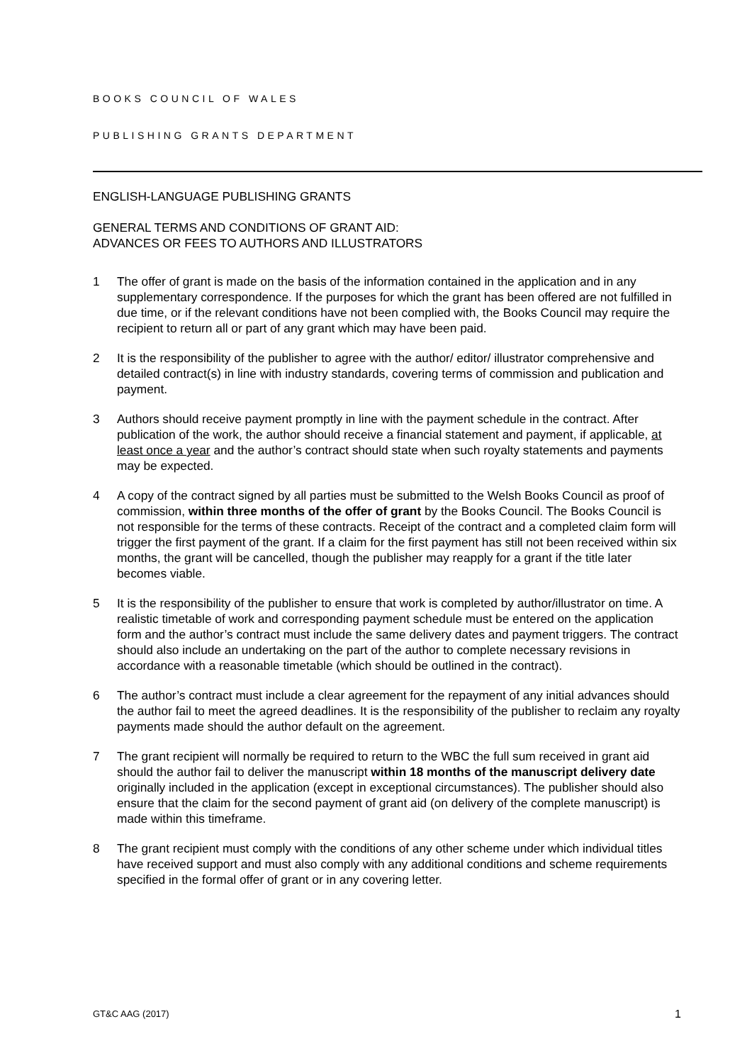BOOKS COUNCIL OF WALES
PUBLISHING GRANTS DEPARTMENT
ENGLISH-LANGUAGE PUBLISHING GRANTS
GENERAL TERMS AND CONDITIONS OF GRANT AID:
ADVANCES OR FEES TO AUTHORS AND ILLUSTRATORS
1 The offer of grant is made on the basis of the information contained in the application and in any supplementary correspondence. If the purposes for which the grant has been offered are not fulfilled in due time, or if the relevant conditions have not been complied with, the Books Council may require the recipient to return all or part of any grant which may have been paid.
2 It is the responsibility of the publisher to agree with the author/ editor/ illustrator comprehensive and detailed contract(s) in line with industry standards, covering terms of commission and publication and payment.
3 Authors should receive payment promptly in line with the payment schedule in the contract. After publication of the work, the author should receive a financial statement and payment, if applicable, at least once a year and the author’s contract should state when such royalty statements and payments may be expected.
4 A copy of the contract signed by all parties must be submitted to the Welsh Books Council as proof of commission, within three months of the offer of grant by the Books Council. The Books Council is not responsible for the terms of these contracts. Receipt of the contract and a completed claim form will trigger the first payment of the grant. If a claim for the first payment has still not been received within six months, the grant will be cancelled, though the publisher may reapply for a grant if the title later becomes viable.
5 It is the responsibility of the publisher to ensure that work is completed by author/illustrator on time. A realistic timetable of work and corresponding payment schedule must be entered on the application form and the author’s contract must include the same delivery dates and payment triggers. The contract should also include an undertaking on the part of the author to complete necessary revisions in accordance with a reasonable timetable (which should be outlined in the contract).
6 The author’s contract must include a clear agreement for the repayment of any initial advances should the author fail to meet the agreed deadlines. It is the responsibility of the publisher to reclaim any royalty payments made should the author default on the agreement.
7 The grant recipient will normally be required to return to the WBC the full sum received in grant aid should the author fail to deliver the manuscript within 18 months of the manuscript delivery date originally included in the application (except in exceptional circumstances). The publisher should also ensure that the claim for the second payment of grant aid (on delivery of the complete manuscript) is made within this timeframe.
8 The grant recipient must comply with the conditions of any other scheme under which individual titles have received support and must also comply with any additional conditions and scheme requirements specified in the formal offer of grant or in any covering letter.
GT&C AAG (2017) 1